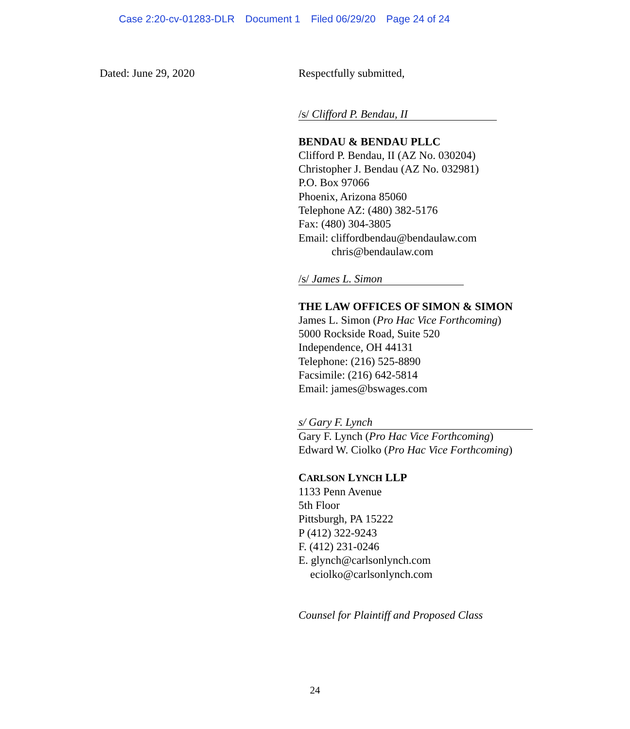Case 2:20-cv-01283-DLR Document 1 Filed 06/29/20 Page 24 of 24
Dated: June 29, 2020 Respectfully submitted,
/s/ Clifford P. Bendau, II
BENDAU & BENDAU PLLC
Clifford P. Bendau, II (AZ No. 030204)
Christopher J. Bendau (AZ No. 032981)
P.O. Box 97066
Phoenix, Arizona 85060
Telephone AZ: (480) 382-5176
Fax: (480) 304-3805
Email: cliffordbendau@bendaulaw.com
chris@bendaulaw.com
/s/ James L. Simon
THE LAW OFFICES OF SIMON & SIMON
James L. Simon (Pro Hac Vice Forthcoming)
5000 Rockside Road, Suite 520
Independence, OH 44131
Telephone: (216) 525-8890
Facsimile: (216) 642-5814
Email: james@bswages.com
s/ Gary F. Lynch
Gary F. Lynch (Pro Hac Vice Forthcoming)
Edward W. Ciolko (Pro Hac Vice Forthcoming)
CARLSON LYNCH LLP
1133 Penn Avenue
5th Floor
Pittsburgh, PA 15222
P (412) 322-9243
F. (412) 231-0246
E. glynch@carlsonlynch.com
eciolko@carlsonlynch.com
Counsel for Plaintiff and Proposed Class
24